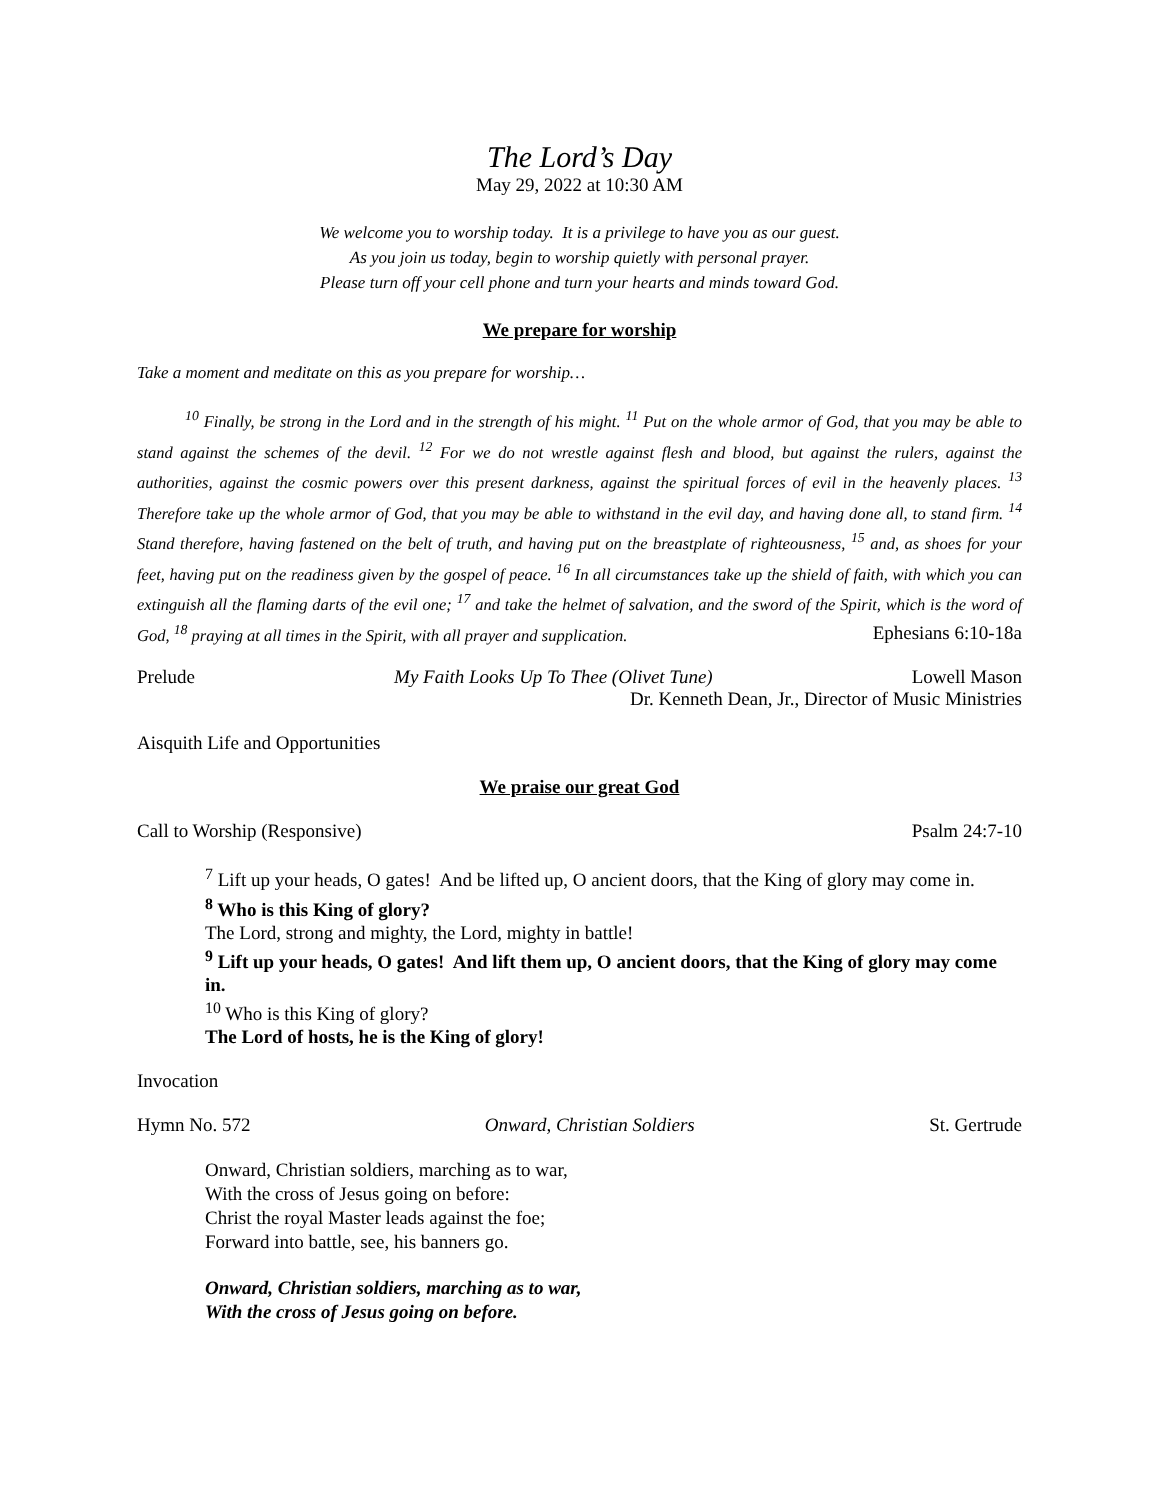The Lord’s Day
May 29, 2022 at 10:30 AM
We welcome you to worship today. It is a privilege to have you as our guest.
As you join us today, begin to worship quietly with personal prayer.
Please turn off your cell phone and turn your hearts and minds toward God.
We prepare for worship
Take a moment and meditate on this as you prepare for worship…
<sup>10</sup> Finally, be strong in the Lord and in the strength of his might. <sup>11</sup> Put on the whole armor of God, that you may be able to stand against the schemes of the devil. <sup>12</sup> For we do not wrestle against flesh and blood, but against the rulers, against the authorities, against the cosmic powers over this present darkness, against the spiritual forces of evil in the heavenly places. <sup>13</sup> Therefore take up the whole armor of God, that you may be able to withstand in the evil day, and having done all, to stand firm. <sup>14</sup> Stand therefore, having fastened on the belt of truth, and having put on the breastplate of righteousness, <sup>15</sup> and, as shoes for your feet, having put on the readiness given by the gospel of peace. <sup>16</sup> In all circumstances take up the shield of faith, with which you can extinguish all the flaming darts of the evil one; <sup>17</sup> and take the helmet of salvation, and the sword of the Spirit, which is the word of God, <sup>18</sup> praying at all times in the Spirit, with all prayer and supplication.
Ephesians 6:10-18a
Prelude My Faith Looks Up To Thee (Olivet Tune) Lowell Mason
Dr. Kenneth Dean, Jr., Director of Music Ministries
Aisquith Life and Opportunities
We praise our great God
Call to Worship (Responsive) Psalm 24:7-10
<sup>7</sup> Lift up your heads, O gates! And be lifted up, O ancient doors, that the King of glory may come in.
<sup>8</sup> Who is this King of glory?
The Lord, strong and mighty, the Lord, mighty in battle!
<sup>9</sup> Lift up your heads, O gates! And lift them up, O ancient doors, that the King of glory may come in.
<sup>10</sup> Who is this King of glory?
The Lord of hosts, he is the King of glory!
Invocation
Hymn No. 572 Onward, Christian Soldiers St. Gertrude
Onward, Christian soldiers, marching as to war,
With the cross of Jesus going on before:
Christ the royal Master leads against the foe;
Forward into battle, see, his banners go.
Onward, Christian soldiers, marching as to war,
With the cross of Jesus going on before.